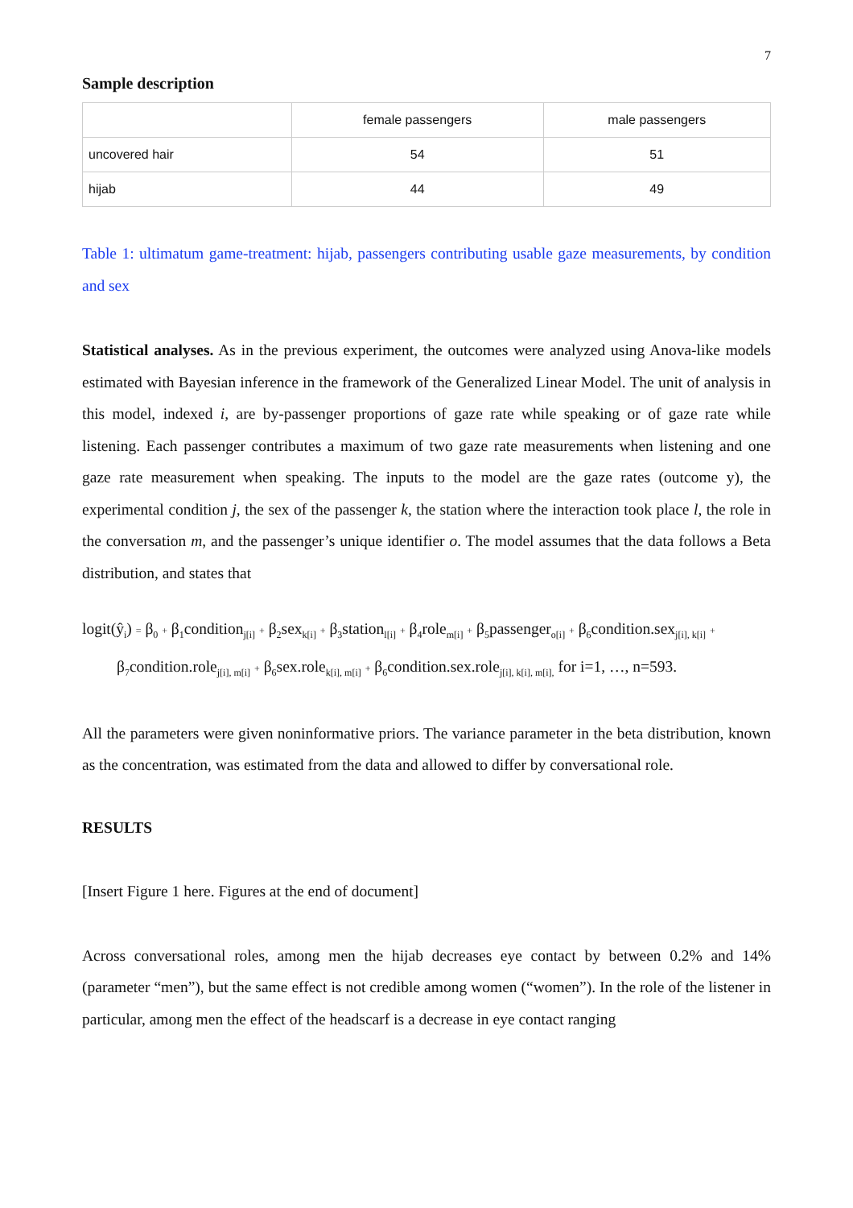7
Sample description
| | female passengers | male passengers |
| --- | --- | --- |
| uncovered hair | 54 | 51 |
| hijab | 44 | 49 |
Table 1: ultimatum game-treatment: hijab, passengers contributing usable gaze measurements, by condition and sex
Statistical analyses. As in the previous experiment, the outcomes were analyzed using Anova-like models estimated with Bayesian inference in the framework of the Generalized Linear Model. The unit of analysis in this model, indexed i, are by-passenger proportions of gaze rate while speaking or of gaze rate while listening. Each passenger contributes a maximum of two gaze rate measurements when listening and one gaze rate measurement when speaking. The inputs to the model are the gaze rates (outcome y), the experimental condition j, the sex of the passenger k, the station where the interaction took place l, the role in the conversation m, and the passenger’s unique identifier o. The model assumes that the data follows a Beta distribution, and states that
logit(ŷ<sub>i</sub>) = β<sub>0</sub> + β<sub>1</sub>condition<sub>j[i]</sub> + β<sub>2</sub>sex<sub>k[i]</sub> + β<sub>3</sub>station<sub>l[i]</sub> + β<sub>4</sub>role<sub>m[i]</sub> + β<sub>5</sub>passenger<sub>o[i]</sub> + β<sub>6</sub>condition.sex<sub>j[i], k[i]</sub> +
β<sub>7</sub>condition.role<sub>j[i], m[i]</sub> + β<sub>6</sub>sex.role<sub>k[i], m[i]</sub> + β<sub>6</sub>condition.sex.role<sub>j[i], k[i], m[i],</sub> for i=1, …, n=593.
All the parameters were given noninformative priors. The variance parameter in the beta distribution, known as the concentration, was estimated from the data and allowed to differ by conversational role.
RESULTS
[Insert Figure 1 here. Figures at the end of document]
Across conversational roles, among men the hijab decreases eye contact by between 0.2% and 14% (parameter “men”), but the same effect is not credible among women (“women”). In the role of the listener in particular, among men the effect of the headscarf is a decrease in eye contact ranging